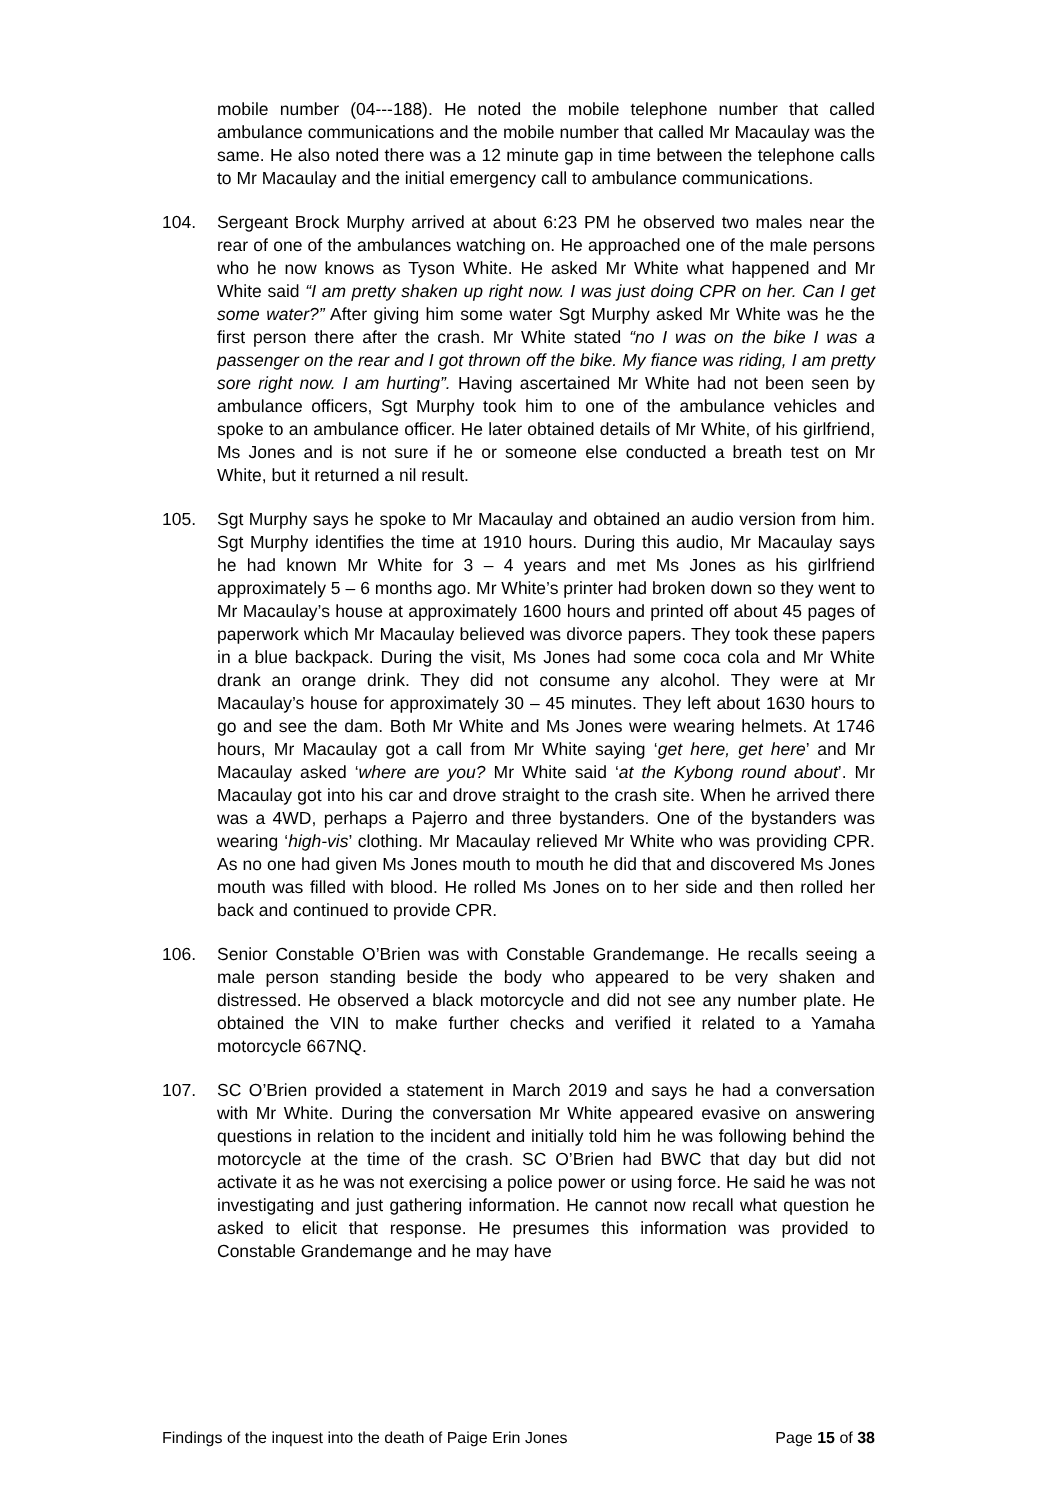mobile number (04---188). He noted the mobile telephone number that called ambulance communications and the mobile number that called Mr Macaulay was the same. He also noted there was a 12 minute gap in time between the telephone calls to Mr Macaulay and the initial emergency call to ambulance communications.
104. Sergeant Brock Murphy arrived at about 6:23 PM he observed two males near the rear of one of the ambulances watching on. He approached one of the male persons who he now knows as Tyson White. He asked Mr White what happened and Mr White said “I am pretty shaken up right now. I was just doing CPR on her. Can I get some water?” After giving him some water Sgt Murphy asked Mr White was he the first person there after the crash. Mr White stated “no I was on the bike I was a passenger on the rear and I got thrown off the bike. My fiance was riding, I am pretty sore right now. I am hurting”. Having ascertained Mr White had not been seen by ambulance officers, Sgt Murphy took him to one of the ambulance vehicles and spoke to an ambulance officer. He later obtained details of Mr White, of his girlfriend, Ms Jones and is not sure if he or someone else conducted a breath test on Mr White, but it returned a nil result.
105. Sgt Murphy says he spoke to Mr Macaulay and obtained an audio version from him. Sgt Murphy identifies the time at 1910 hours. During this audio, Mr Macaulay says he had known Mr White for 3 – 4 years and met Ms Jones as his girlfriend approximately 5 – 6 months ago. Mr White’s printer had broken down so they went to Mr Macaulay’s house at approximately 1600 hours and printed off about 45 pages of paperwork which Mr Macaulay believed was divorce papers. They took these papers in a blue backpack. During the visit, Ms Jones had some coca cola and Mr White drank an orange drink. They did not consume any alcohol. They were at Mr Macaulay’s house for approximately 30 – 45 minutes. They left about 1630 hours to go and see the dam. Both Mr White and Ms Jones were wearing helmets. At 1746 hours, Mr Macaulay got a call from Mr White saying ‘get here, get here’ and Mr Macaulay asked ‘where are you? Mr White said ‘at the Kybong round about’. Mr Macaulay got into his car and drove straight to the crash site. When he arrived there was a 4WD, perhaps a Pajerro and three bystanders. One of the bystanders was wearing ‘high-vis’ clothing. Mr Macaulay relieved Mr White who was providing CPR. As no one had given Ms Jones mouth to mouth he did that and discovered Ms Jones mouth was filled with blood. He rolled Ms Jones on to her side and then rolled her back and continued to provide CPR.
106. Senior Constable O’Brien was with Constable Grandemange. He recalls seeing a male person standing beside the body who appeared to be very shaken and distressed. He observed a black motorcycle and did not see any number plate. He obtained the VIN to make further checks and verified it related to a Yamaha motorcycle 667NQ.
107. SC O’Brien provided a statement in March 2019 and says he had a conversation with Mr White. During the conversation Mr White appeared evasive on answering questions in relation to the incident and initially told him he was following behind the motorcycle at the time of the crash. SC O’Brien had BWC that day but did not activate it as he was not exercising a police power or using force. He said he was not investigating and just gathering information. He cannot now recall what question he asked to elicit that response. He presumes this information was provided to Constable Grandemange and he may have
Findings of the inquest into the death of Paige Erin Jones Page 15 of 38